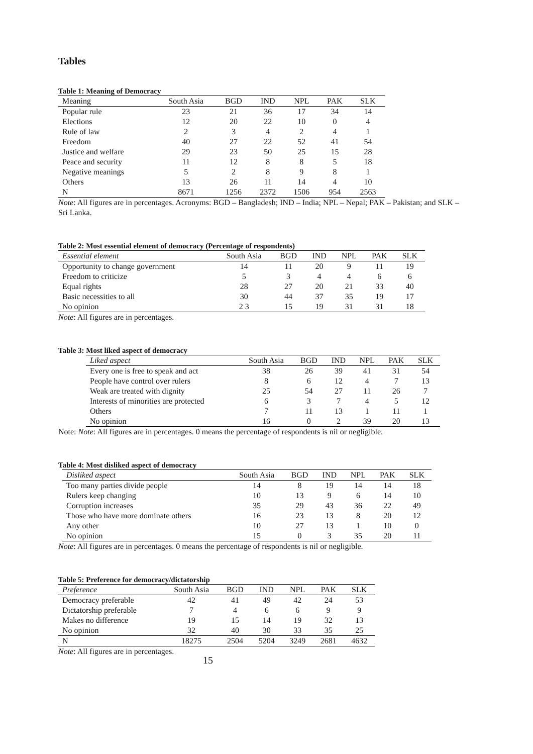Tables
Table 1: Meaning of Democracy
| Meaning | South Asia | BGD | IND | NPL | PAK | SLK |
| --- | --- | --- | --- | --- | --- | --- |
| Popular rule | 23 | 21 | 36 | 17 | 34 | 14 |
| Elections | 12 | 20 | 22 | 10 | 0 | 4 |
| Rule of law | 2 | 3 | 4 | 2 | 4 | 1 |
| Freedom | 40 | 27 | 22 | 52 | 41 | 54 |
| Justice and welfare | 29 | 23 | 50 | 25 | 15 | 28 |
| Peace and security | 11 | 12 | 8 | 8 | 5 | 18 |
| Negative meanings | 5 | 2 | 8 | 9 | 8 | 1 |
| Others | 13 | 26 | 11 | 14 | 4 | 10 |
| N | 8671 | 1256 | 2372 | 1506 | 954 | 2563 |
Note: All figures are in percentages. Acronyms: BGD – Bangladesh; IND – India; NPL – Nepal; PAK – Pakistan; and SLK – Sri Lanka.
Table 2: Most essential element of democracy (Percentage of respondents)
| Essential element | South Asia | BGD | IND | NPL | PAK | SLK |
| --- | --- | --- | --- | --- | --- | --- |
| Opportunity to change government | 14 | 11 | 20 | 9 | 11 | 19 |
| Freedom to criticize | 5 | 3 | 4 | 4 | 6 | 6 |
| Equal rights | 28 | 27 | 20 | 21 | 33 | 40 |
| Basic necessities to all | 30 | 44 | 37 | 35 | 19 | 17 |
| No opinion | 2 3 | 15 | 19 | 31 | 31 | 18 |
Note: All figures are in percentages.
Table 3: Most liked aspect of democracy
| Liked aspect | South Asia | BGD | IND | NPL | PAK | SLK |
| --- | --- | --- | --- | --- | --- | --- |
| Every one is free to speak and act | 38 | 26 | 39 | 41 | 31 | 54 |
| People have control over rulers | 8 | 6 | 12 | 4 | 7 | 13 |
| Weak are treated with dignity | 25 | 54 | 27 | 11 | 26 | 7 |
| Interests of minorities are protected | 6 | 3 | 7 | 4 | 5 | 12 |
| Others | 7 | 11 | 13 | 1 | 11 | 1 |
| No opinion | 16 | 0 | 2 | 39 | 20 | 13 |
Note: Note: All figures are in percentages. 0 means the percentage of respondents is nil or negligible.
Table 4: Most disliked aspect of democracy
| Disliked aspect | South Asia | BGD | IND | NPL | PAK | SLK |
| --- | --- | --- | --- | --- | --- | --- |
| Too many parties divide people | 14 | 8 | 19 | 14 | 14 | 18 |
| Rulers keep changing | 10 | 13 | 9 | 6 | 14 | 10 |
| Corruption increases | 35 | 29 | 43 | 36 | 22 | 49 |
| Those who have more dominate others | 16 | 23 | 13 | 8 | 20 | 12 |
| Any other | 10 | 27 | 13 | 1 | 10 | 0 |
| No opinion | 15 | 0 | 3 | 35 | 20 | 11 |
Note: All figures are in percentages. 0 means the percentage of respondents is nil or negligible.
Table 5: Preference for democracy/dictatorship
| Preference | South Asia | BGD | IND | NPL | PAK | SLK |
| --- | --- | --- | --- | --- | --- | --- |
| Democracy preferable | 42 | 41 | 49 | 42 | 24 | 53 |
| Dictatorship preferable | 7 | 4 | 6 | 6 | 9 | 9 |
| Makes no difference | 19 | 15 | 14 | 19 | 32 | 13 |
| No opinion | 32 | 40 | 30 | 33 | 35 | 25 |
| N | 18275 | 2504 | 5204 | 3249 | 2681 | 4632 |
Note: All figures are in percentages.
15